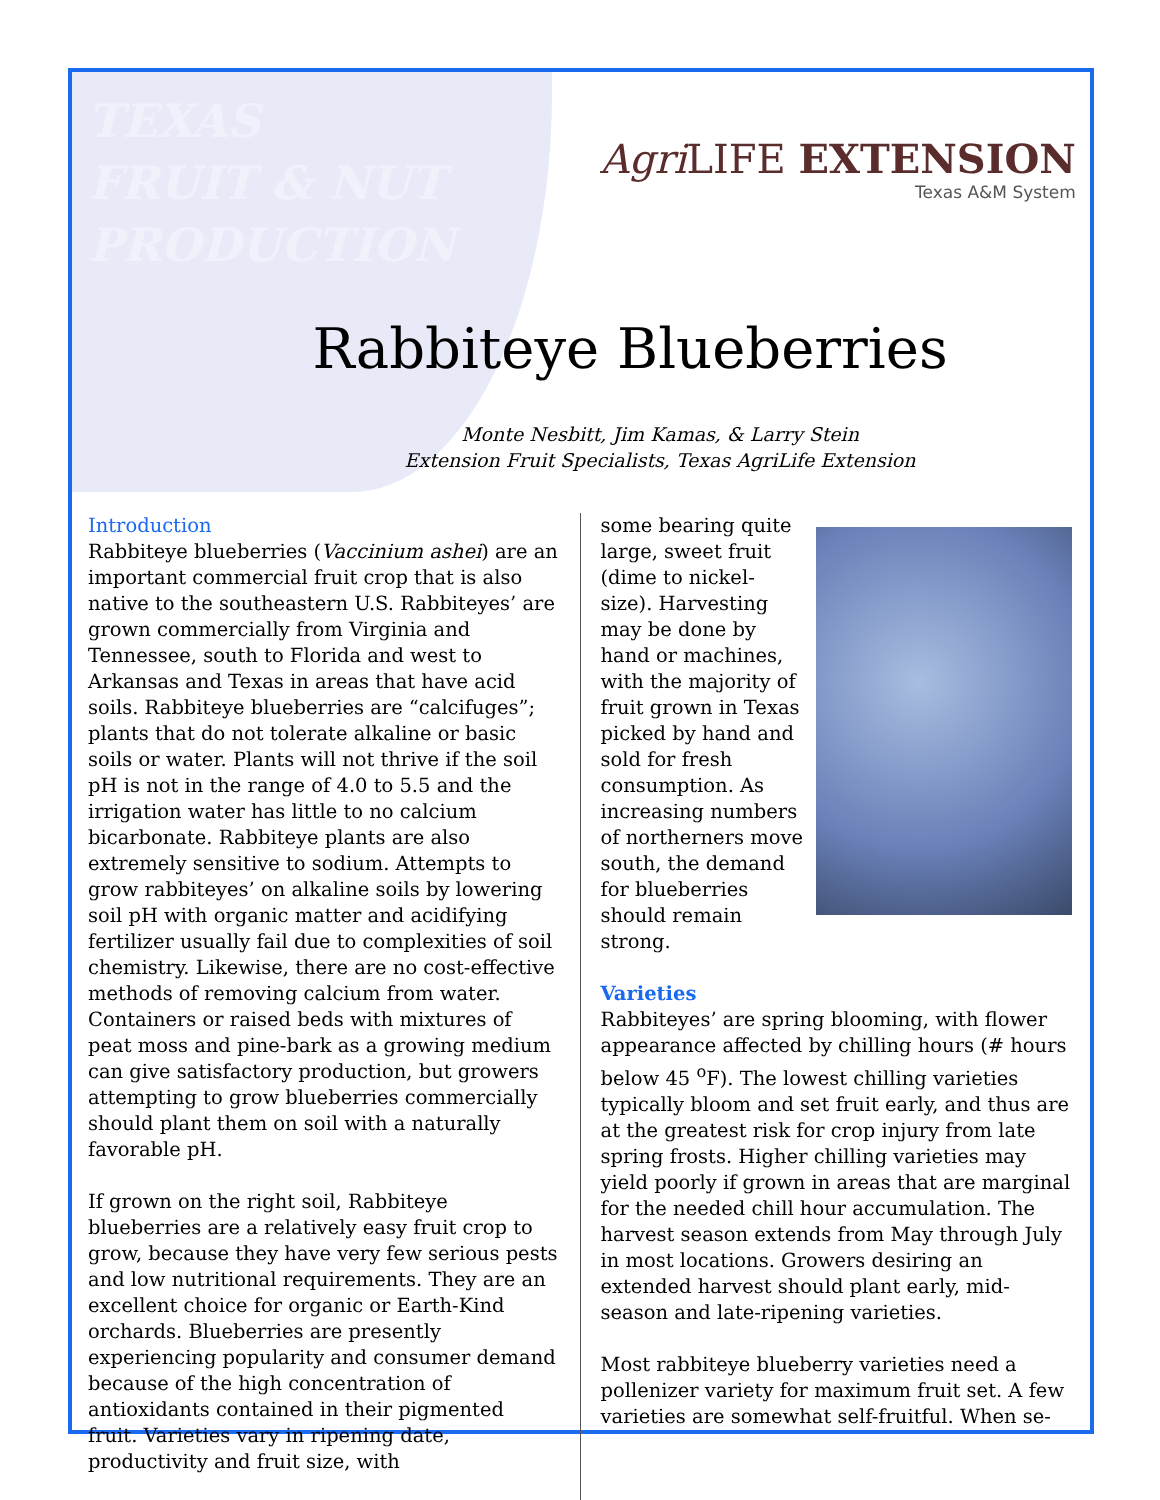TEXAS
FRUIT & NUT
PRODUCTION
Agri LIFE EXTENSION
Texas A&M System
Rabbiteye Blueberries
Monte Nesbitt, Jim Kamas, & Larry Stein
Extension Fruit Specialists, Texas AgriLife Extension
Introduction
Rabbiteye blueberries (Vaccinium ashei) are an important commercial fruit crop that is also native to the southeastern U.S. Rabbiteyes’ are grown commercially from Virginia and Tennessee, south to Florida and west to Arkansas and Texas in areas that have acid soils. Rabbiteye blueberries are “calcifuges”; plants that do not tolerate alkaline or basic soils or water. Plants will not thrive if the soil pH is not in the range of 4.0 to 5.5 and the irrigation water has little to no calcium bicarbonate. Rabbiteye plants are also extremely sensitive to sodium. Attempts to grow rabbiteyes’ on alkaline soils by lowering soil pH with organic matter and acidifying fertilizer usually fail due to complexities of soil chemistry. Likewise, there are no cost-effective methods of removing calcium from water. Containers or raised beds with mixtures of peat moss and pine-bark as a growing medium can give satisfactory production, but growers attempting to grow blueberries commercially should plant them on soil with a naturally favorable pH.
If grown on the right soil, Rabbiteye blueberries are a relatively easy fruit crop to grow, because they have very few serious pests and low nutritional requirements. They are an excellent choice for organic or Earth-Kind orchards. Blueberries are presently experiencing popularity and consumer demand because of the high concentration of antioxidants contained in their pigmented fruit. Varieties vary in ripening date, productivity and fruit size, with
some bearing quite large, sweet fruit (dime to nickel-size). Harvesting may be done by hand or machines, with the majority of fruit grown in Texas picked by hand and sold for fresh consumption. As increasing numbers of northerners move south, the demand for blueberries should remain strong.
Varieties
Rabbiteyes’ are spring blooming, with flower appearance affected by chilling hours (# hours below 45 <sup>o</sup>F). The lowest chilling varieties typically bloom and set fruit early, and thus are at the greatest risk for crop injury from late spring frosts. Higher chilling varieties may yield poorly if grown in areas that are marginal for the needed chill hour accumulation. The harvest season extends from May through July in most locations. Growers desiring an extended harvest should plant early, mid-season and late-ripening varieties.
Most rabbiteye blueberry varieties need a pollenizer variety for maximum fruit set. A few varieties are somewhat self-fruitful. When se-